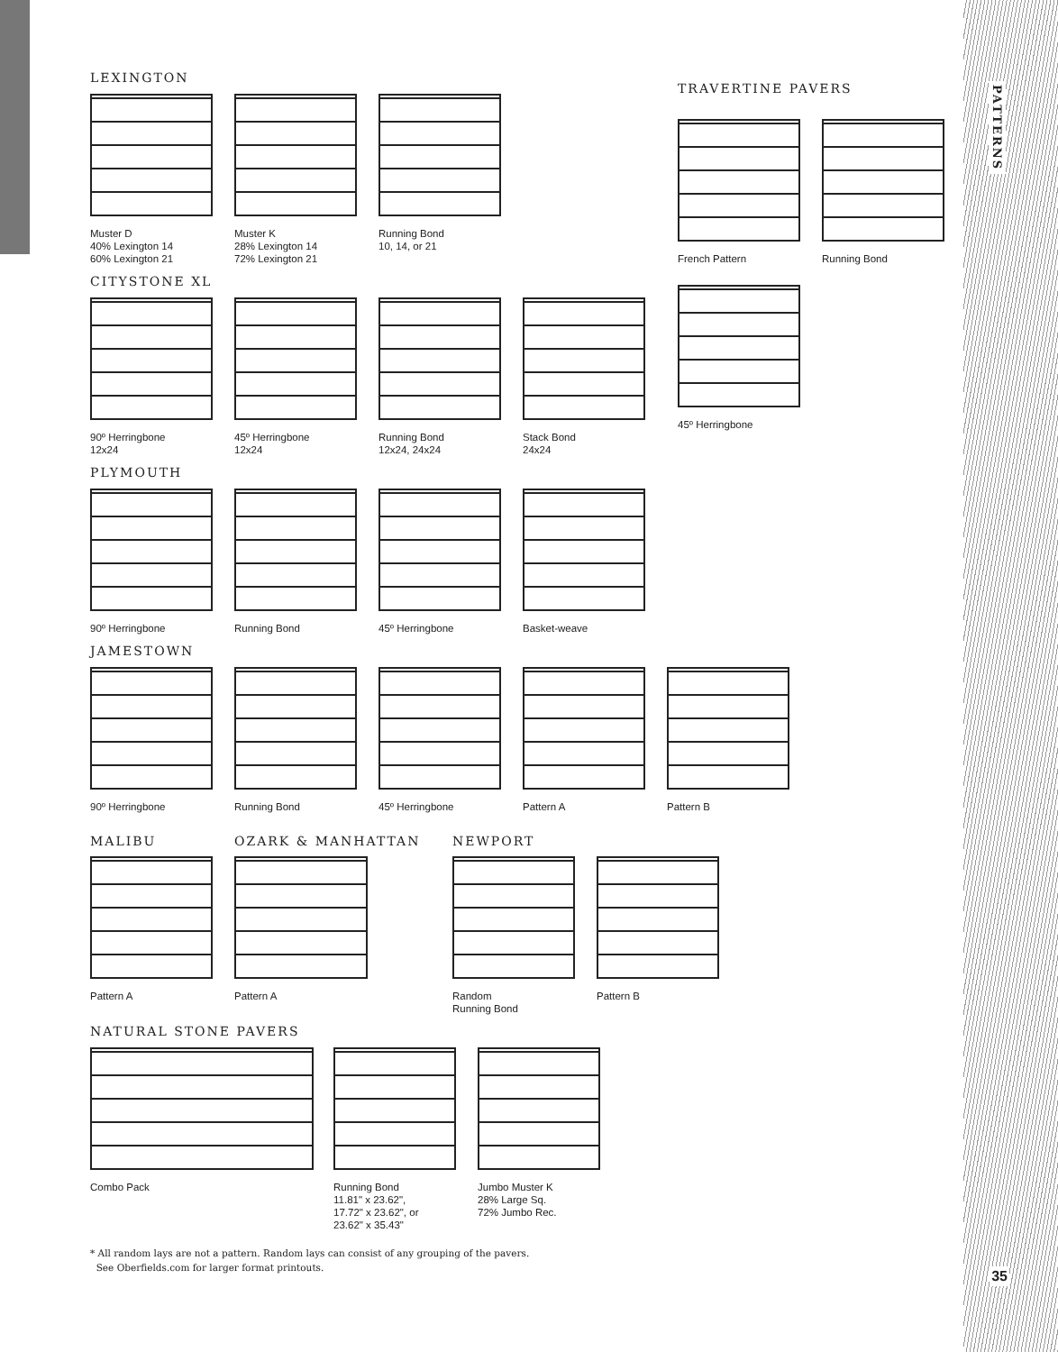PATTERNS
LEXINGTON
Muster D
40% Lexington 14
60% Lexington 21
Muster K
28% Lexington 14
72% Lexington 21
Running Bond
10, 14, or 21
CITYSTONE XL
90º Herringbone
12x24
45º Herringbone
12x24
Running Bond
12x24, 24x24
Stack Bond
24x24
PLYMOUTH
90º Herringbone
Running Bond
45º Herringbone
Basket-weave
JAMESTOWN
90º Herringbone
Running Bond
45º Herringbone
Pattern A
Pattern B
MALIBU
Pattern A
OZARK & MANHATTAN
Pattern A
NEWPORT
Random
Running Bond
Pattern B
NATURAL STONE PAVERS
Combo Pack
Running Bond
11.81" x 23.62",
17.72" x 23.62", or
23.62" x 35.43"
Jumbo Muster K
28% Large Sq.
72% Jumbo Rec.
* All random lays are not a pattern. Random lays can consist of any grouping of the pavers.
See Oberfields.com for larger format printouts.
TRAVERTINE PAVERS
French Pattern
Running Bond
45º Herringbone
35